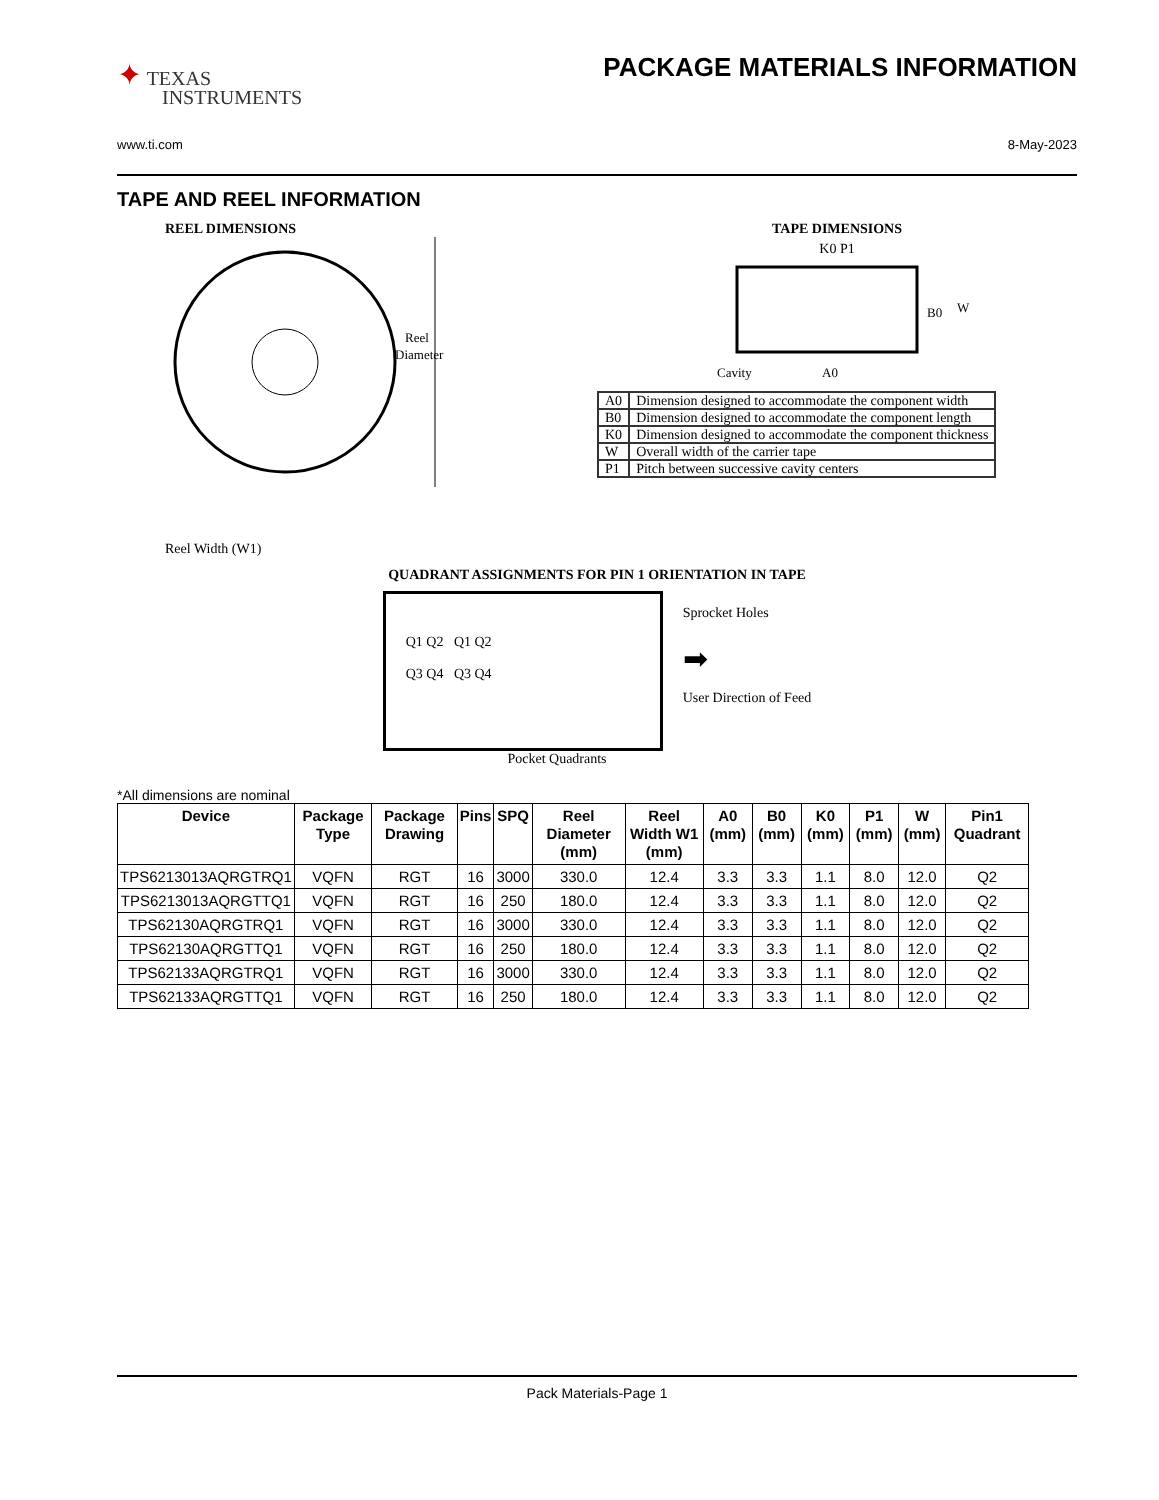✦ TEXAS
INSTRUMENTS
PACKAGE MATERIALS INFORMATION
www.ti.com 8-May-2023
TAPE AND REEL INFORMATION
REEL DIMENSIONS
Reel
Diameter
Reel Width (W1)
TAPE DIMENSIONS
K0 P1
B0
W
Cavity
A0
| A0 | Dimension designed to accommodate the component width |
| B0 | Dimension designed to accommodate the component length |
| K0 | Dimension designed to accommodate the component thickness |
| W | Overall width of the carrier tape |
| P1 | Pitch between successive cavity centers |
QUADRANT ASSIGNMENTS FOR PIN 1 ORIENTATION IN TAPE
Q1 Q2 Q1 Q2
Q3 Q4 Q3 Q4
Sprocket Holes
➡
User Direction of Feed
Pocket Quadrants
*All dimensions are nominal
| Device | Package Type | Package Drawing | Pins | SPQ | Reel Diameter (mm) | Reel Width W1 (mm) | A0 (mm) | B0 (mm) | K0 (mm) | P1 (mm) | W (mm) | Pin1 Quadrant |
| --- | --- | --- | --- | --- | --- | --- | --- | --- | --- | --- | --- | --- |
| TPS6213013AQRGTRQ1 | VQFN | RGT | 16 | 3000 | 330.0 | 12.4 | 3.3 | 3.3 | 1.1 | 8.0 | 12.0 | Q2 |
| TPS6213013AQRGTTQ1 | VQFN | RGT | 16 | 250 | 180.0 | 12.4 | 3.3 | 3.3 | 1.1 | 8.0 | 12.0 | Q2 |
| TPS62130AQRGTRQ1 | VQFN | RGT | 16 | 3000 | 330.0 | 12.4 | 3.3 | 3.3 | 1.1 | 8.0 | 12.0 | Q2 |
| TPS62130AQRGTTQ1 | VQFN | RGT | 16 | 250 | 180.0 | 12.4 | 3.3 | 3.3 | 1.1 | 8.0 | 12.0 | Q2 |
| TPS62133AQRGTRQ1 | VQFN | RGT | 16 | 3000 | 330.0 | 12.4 | 3.3 | 3.3 | 1.1 | 8.0 | 12.0 | Q2 |
| TPS62133AQRGTTQ1 | VQFN | RGT | 16 | 250 | 180.0 | 12.4 | 3.3 | 3.3 | 1.1 | 8.0 | 12.0 | Q2 |
Pack Materials-Page 1